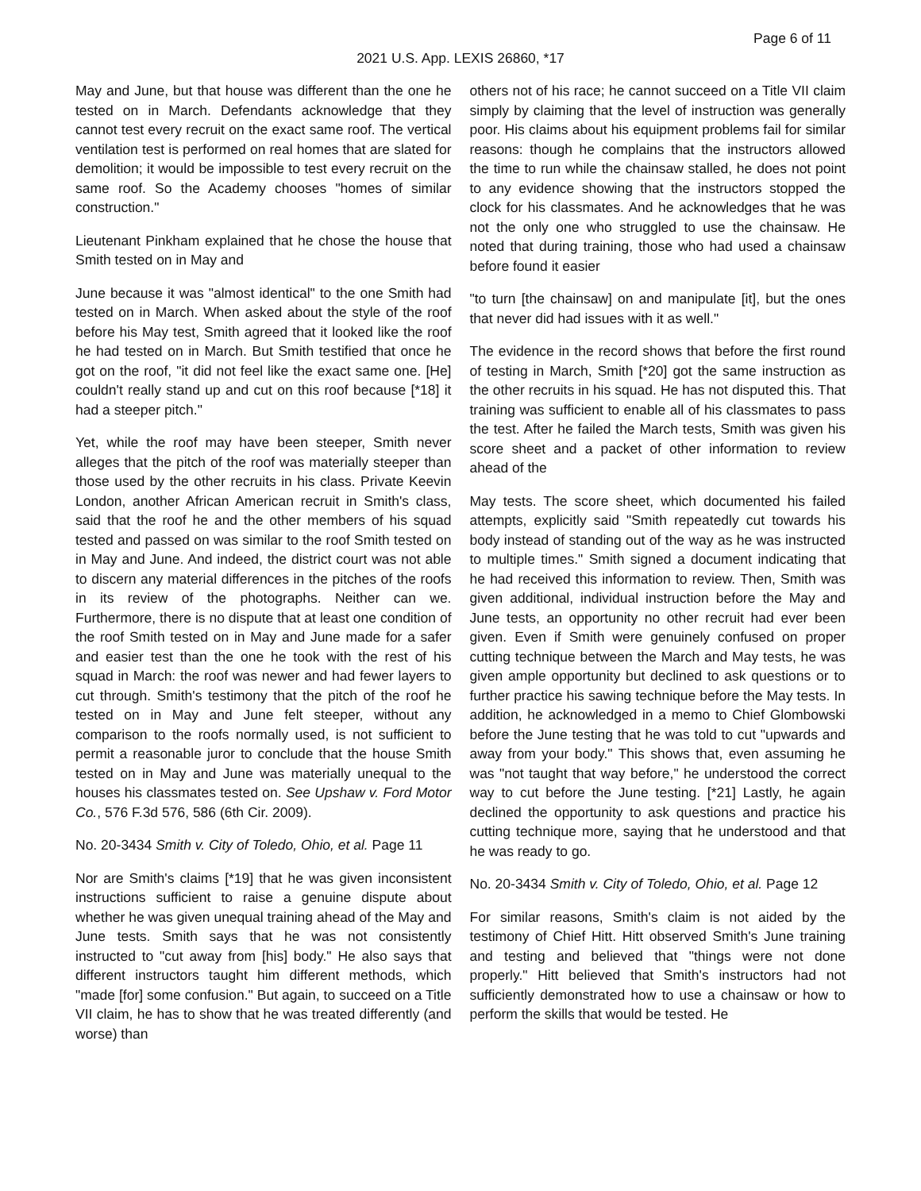Page 6 of 11
2021 U.S. App. LEXIS 26860, *17
May and June, but that house was different than the one he tested on in March. Defendants acknowledge that they cannot test every recruit on the exact same roof. The vertical ventilation test is performed on real homes that are slated for demolition; it would be impossible to test every recruit on the same roof. So the Academy chooses "homes of similar construction."
Lieutenant Pinkham explained that he chose the house that Smith tested on in May and
June because it was "almost identical" to the one Smith had tested on in March. When asked about the style of the roof before his May test, Smith agreed that it looked like the roof he had tested on in March. But Smith testified that once he got on the roof, "it did not feel like the exact same one. [He] couldn't really stand up and cut on this roof because [*18] it had a steeper pitch."
Yet, while the roof may have been steeper, Smith never alleges that the pitch of the roof was materially steeper than those used by the other recruits in his class. Private Keevin London, another African American recruit in Smith's class, said that the roof he and the other members of his squad tested and passed on was similar to the roof Smith tested on in May and June. And indeed, the district court was not able to discern any material differences in the pitches of the roofs in its review of the photographs. Neither can we. Furthermore, there is no dispute that at least one condition of the roof Smith tested on in May and June made for a safer and easier test than the one he took with the rest of his squad in March: the roof was newer and had fewer layers to cut through. Smith's testimony that the pitch of the roof he tested on in May and June felt steeper, without any comparison to the roofs normally used, is not sufficient to permit a reasonable juror to conclude that the house Smith tested on in May and June was materially unequal to the houses his classmates tested on. See Upshaw v. Ford Motor Co., 576 F.3d 576, 586 (6th Cir. 2009).
No. 20-3434 Smith v. City of Toledo, Ohio, et al. Page 11
Nor are Smith's claims [*19] that he was given inconsistent instructions sufficient to raise a genuine dispute about whether he was given unequal training ahead of the May and June tests. Smith says that he was not consistently instructed to "cut away from [his] body." He also says that different instructors taught him different methods, which "made [for] some confusion." But again, to succeed on a Title VII claim, he has to show that he was treated differently (and worse) than
others not of his race; he cannot succeed on a Title VII claim simply by claiming that the level of instruction was generally poor. His claims about his equipment problems fail for similar reasons: though he complains that the instructors allowed the time to run while the chainsaw stalled, he does not point to any evidence showing that the instructors stopped the clock for his classmates. And he acknowledges that he was not the only one who struggled to use the chainsaw. He noted that during training, those who had used a chainsaw before found it easier
"to turn [the chainsaw] on and manipulate [it], but the ones that never did had issues with it as well."
The evidence in the record shows that before the first round of testing in March, Smith [*20] got the same instruction as the other recruits in his squad. He has not disputed this. That training was sufficient to enable all of his classmates to pass the test. After he failed the March tests, Smith was given his score sheet and a packet of other information to review ahead of the
May tests. The score sheet, which documented his failed attempts, explicitly said "Smith repeatedly cut towards his body instead of standing out of the way as he was instructed to multiple times." Smith signed a document indicating that he had received this information to review. Then, Smith was given additional, individual instruction before the May and June tests, an opportunity no other recruit had ever been given. Even if Smith were genuinely confused on proper cutting technique between the March and May tests, he was given ample opportunity but declined to ask questions or to further practice his sawing technique before the May tests. In addition, he acknowledged in a memo to Chief Glombowski before the June testing that he was told to cut "upwards and away from your body." This shows that, even assuming he was "not taught that way before," he understood the correct way to cut before the June testing. [*21] Lastly, he again declined the opportunity to ask questions and practice his cutting technique more, saying that he understood and that he was ready to go.
No. 20-3434 Smith v. City of Toledo, Ohio, et al. Page 12
For similar reasons, Smith's claim is not aided by the testimony of Chief Hitt. Hitt observed Smith's June training and testing and believed that "things were not done properly." Hitt believed that Smith's instructors had not sufficiently demonstrated how to use a chainsaw or how to perform the skills that would be tested. He